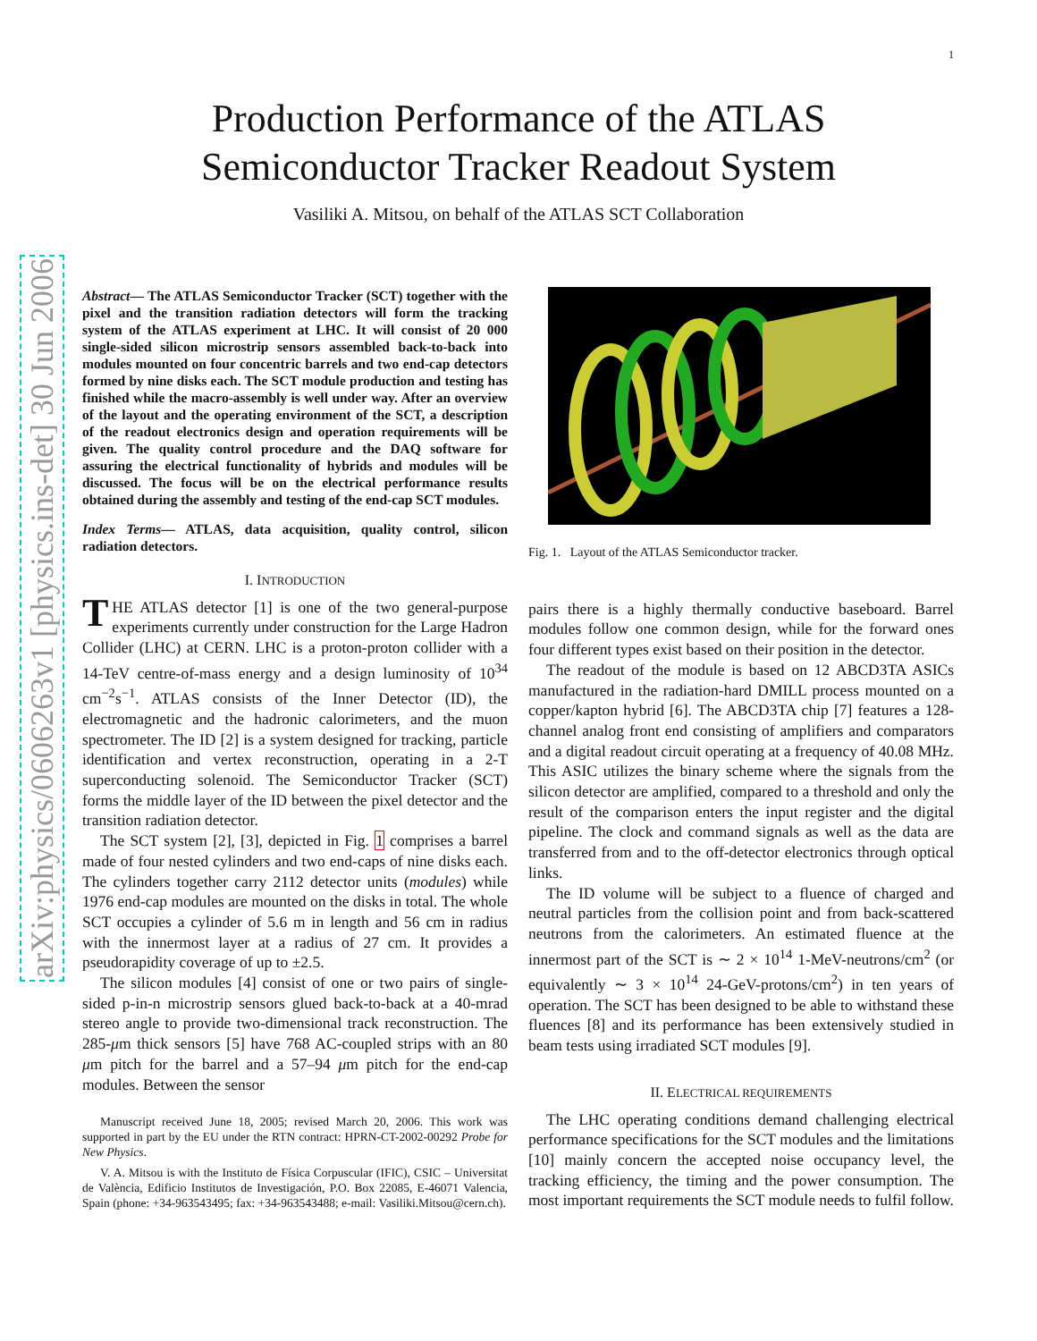1
arXiv:physics/0606263v1 [physics.ins-det] 30 Jun 2006
Production Performance of the ATLAS
Semiconductor Tracker Readout System
Vasiliki A. Mitsou, on behalf of the ATLAS SCT Collaboration
Abstract— The ATLAS Semiconductor Tracker (SCT) together with the pixel and the transition radiation detectors will form the tracking system of the ATLAS experiment at LHC. It will consist of 20 000 single-sided silicon microstrip sensors assembled back-to-back into modules mounted on four concentric barrels and two end-cap detectors formed by nine disks each. The SCT module production and testing has finished while the macro-assembly is well under way. After an overview of the layout and the operating environment of the SCT, a description of the readout electronics design and operation requirements will be given. The quality control procedure and the DAQ software for assuring the electrical functionality of hybrids and modules will be discussed. The focus will be on the electrical performance results obtained during the assembly and testing of the end-cap SCT modules.
Index Terms— ATLAS, data acquisition, quality control, silicon radiation detectors.
I. INTRODUCTION
THE ATLAS detector [1] is one of the two general-purpose experiments currently under construction for the Large Hadron Collider (LHC) at CERN. LHC is a proton-proton collider with a 14-TeV centre-of-mass energy and a design luminosity of 10<sup>34</sup> cm<sup>−2</sup>s<sup>−1</sup>. ATLAS consists of the Inner Detector (ID), the electromagnetic and the hadronic calorimeters, and the muon spectrometer. The ID [2] is a system designed for tracking, particle identification and vertex reconstruction, operating in a 2-T superconducting solenoid. The Semiconductor Tracker (SCT) forms the middle layer of the ID between the pixel detector and the transition radiation detector.
The SCT system [2], [3], depicted in Fig. 1 comprises a barrel made of four nested cylinders and two end-caps of nine disks each. The cylinders together carry 2112 detector units (modules) while 1976 end-cap modules are mounted on the disks in total. The whole SCT occupies a cylinder of 5.6 m in length and 56 cm in radius with the innermost layer at a radius of 27 cm. It provides a pseudorapidity coverage of up to ±2.5.
The silicon modules [4] consist of one or two pairs of single-sided p-in-n microstrip sensors glued back-to-back at a 40-mrad stereo angle to provide two-dimensional track reconstruction. The 285-μm thick sensors [5] have 768 AC-coupled strips with an 80 μm pitch for the barrel and a 57–94 μm pitch for the end-cap modules. Between the sensor
Manuscript received June 18, 2005; revised March 20, 2006. This work was supported in part by the EU under the RTN contract: HPRN-CT-2002-00292 Probe for New Physics.
V. A. Mitsou is with the Instituto de Física Corpuscular (IFIC), CSIC – Universitat de València, Edificio Institutos de Investigación, P.O. Box 22085, E-46071 Valencia, Spain (phone: +34-963543495; fax: +34-963543488; e-mail: Vasiliki.Mitsou@cern.ch).
Fig. 1. Layout of the ATLAS Semiconductor tracker.
pairs there is a highly thermally conductive baseboard. Barrel modules follow one common design, while for the forward ones four different types exist based on their position in the detector.
The readout of the module is based on 12 ABCD3TA ASICs manufactured in the radiation-hard DMILL process mounted on a copper/kapton hybrid [6]. The ABCD3TA chip [7] features a 128-channel analog front end consisting of amplifiers and comparators and a digital readout circuit operating at a frequency of 40.08 MHz. This ASIC utilizes the binary scheme where the signals from the silicon detector are amplified, compared to a threshold and only the result of the comparison enters the input register and the digital pipeline. The clock and command signals as well as the data are transferred from and to the off-detector electronics through optical links.
The ID volume will be subject to a fluence of charged and neutral particles from the collision point and from back-scattered neutrons from the calorimeters. An estimated fluence at the innermost part of the SCT is ∼ 2 × 10<sup>14</sup> 1-MeV-neutrons/cm<sup>2</sup> (or equivalently ∼ 3 × 10<sup>14</sup> 24-GeV-protons/cm<sup>2</sup>) in ten years of operation. The SCT has been designed to be able to withstand these fluences [8] and its performance has been extensively studied in beam tests using irradiated SCT modules [9].
II. ELECTRICAL REQUIREMENTS
The LHC operating conditions demand challenging electrical performance specifications for the SCT modules and the limitations [10] mainly concern the accepted noise occupancy level, the tracking efficiency, the timing and the power consumption. The most important requirements the SCT module needs to fulfil follow.